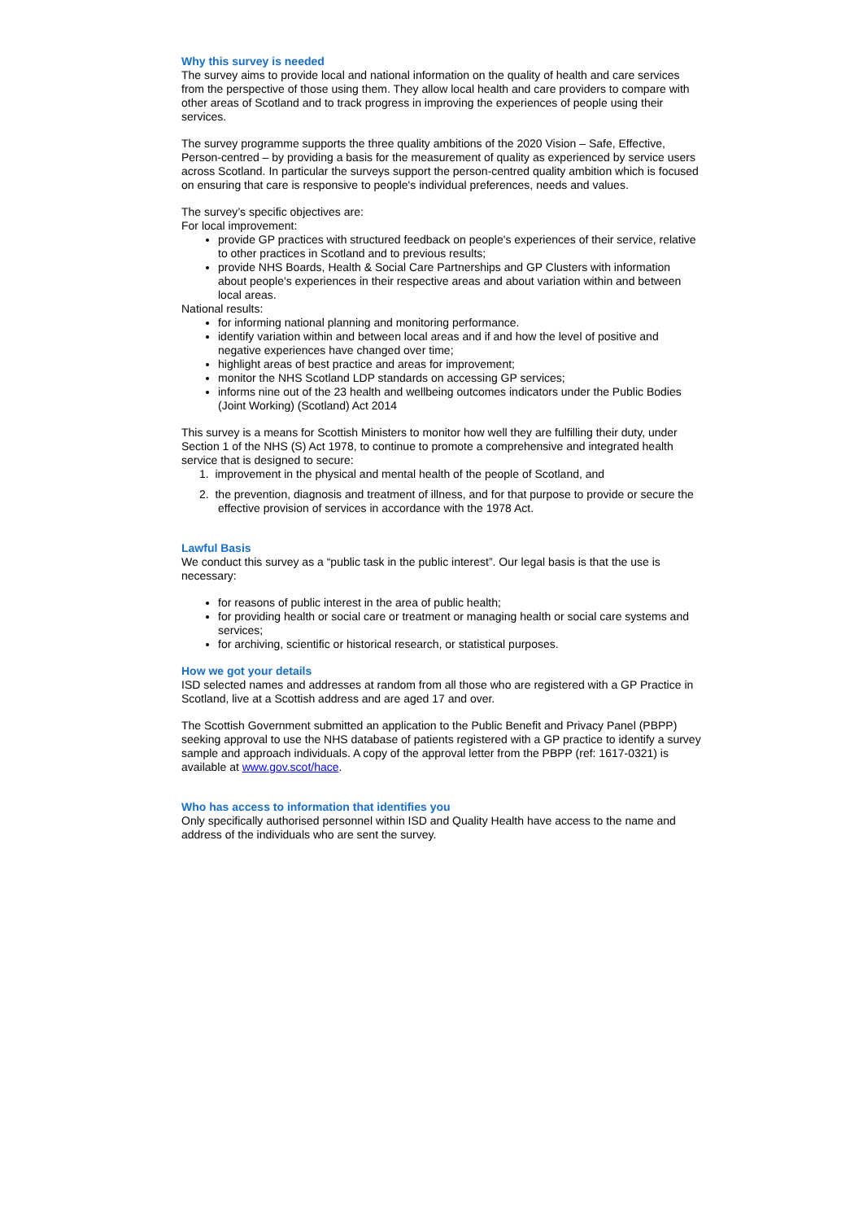Why this survey is needed
The survey aims to provide local and national information on the quality of health and care services from the perspective of those using them. They allow local health and care providers to compare with other areas of Scotland and to track progress in improving the experiences of people using their services.
The survey programme supports the three quality ambitions of the 2020 Vision – Safe, Effective, Person-centred – by providing a basis for the measurement of quality as experienced by service users across Scotland. In particular the surveys support the person-centred quality ambition which is focused on ensuring that care is responsive to people's individual preferences, needs and values.
The survey’s specific objectives are:
For local improvement:
provide GP practices with structured feedback on people's experiences of their service, relative to other practices in Scotland and to previous results;
provide NHS Boards, Health & Social Care Partnerships and GP Clusters with information about people's experiences in their respective areas and about variation within and between local areas.
National results:
for informing national planning and monitoring performance.
identify variation within and between local areas and if and how the level of positive and negative experiences have changed over time;
highlight areas of best practice and areas for improvement;
monitor the NHS Scotland LDP standards on accessing GP services;
informs nine out of the 23 health and wellbeing outcomes indicators under the Public Bodies (Joint Working) (Scotland) Act 2014
This survey is a means for Scottish Ministers to monitor how well they are fulfilling their duty, under Section 1 of the NHS (S) Act 1978, to continue to promote a comprehensive and integrated health service that is designed to secure:
1. improvement in the physical and mental health of the people of Scotland, and
2. the prevention, diagnosis and treatment of illness, and for that purpose to provide or secure the effective provision of services in accordance with the 1978 Act.
Lawful Basis
We conduct this survey as a “public task in the public interest”. Our legal basis is that the use is necessary:
for reasons of public interest in the area of public health;
for providing health or social care or treatment or managing health or social care systems and services;
for archiving, scientific or historical research, or statistical purposes.
How we got your details
ISD selected names and addresses at random from all those who are registered with a GP Practice in Scotland, live at a Scottish address and are aged 17 and over.
The Scottish Government submitted an application to the Public Benefit and Privacy Panel (PBPP) seeking approval to use the NHS database of patients registered with a GP practice to identify a survey sample and approach individuals. A copy of the approval letter from the PBPP (ref: 1617-0321) is available at www.gov.scot/hace.
Who has access to information that identifies you
Only specifically authorised personnel within ISD and Quality Health have access to the name and address of the individuals who are sent the survey.